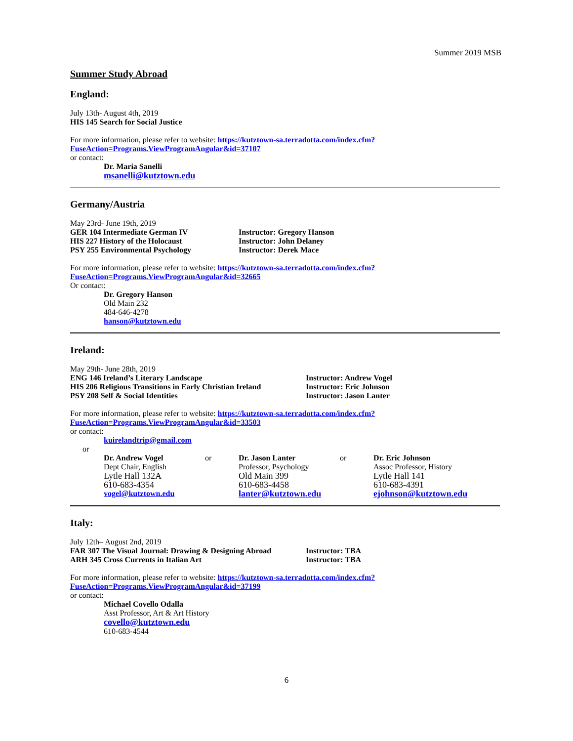Summer 2019 MSB
Summer Study Abroad
England:
July 13th- August 4th, 2019
HIS 145 Search for Social Justice
For more information, please refer to website: https://kutztown-sa.terradotta.com/index.cfm?
FuseAction=Programs.ViewProgramAngular&id=37107
or contact:
Dr. Maria Sanelli
msanelli@kutztown.edu
Germany/Austria
May 23rd- June 19th, 2019
GER 104 Intermediate German IV
HIS 227 History of the Holocaust
PSY 255 Environmental Psychology
Instructor: Gregory Hanson
Instructor: John Delaney
Instructor: Derek Mace
For more information, please refer to website: https://kutztown-sa.terradotta.com/index.cfm?
FuseAction=Programs.ViewProgramAngular&id=32665
Or contact:
Dr. Gregory Hanson
Old Main 232
484-646-4278
hanson@kutztown.edu
Ireland:
May 29th- June 28th, 2019
ENG 146 Ireland’s Literary Landscape
HIS 206 Religious Transitions in Early Christian Ireland
PSY 208 Self & Social Identities
Instructor: Andrew Vogel
Instructor: Eric Johnson
Instructor: Jason Lanter
For more information, please refer to website: https://kutztown-sa.terradotta.com/index.cfm?
FuseAction=Programs.ViewProgramAngular&id=33503
or contact:
kuirelandtrip@gmail.com
or
Dr. Andrew Vogel
Dept Chair, English
Lytle Hall 132A
610-683-4354
vogel@kutztown.edu
or
Dr. Jason Lanter
Professor, Psychology
Old Main 399
610-683-4458
lanter@kutztown.edu
or
Dr. Eric Johnson
Assoc Professor, History
Lytle Hall 141
610-683-4391
ejohnson@kutztown.edu
Italy:
July 12th– August 2nd, 2019
FAR 307 The Visual Journal: Drawing & Designing Abroad
ARH 345 Cross Currents in Italian Art
Instructor: TBA
Instructor: TBA
For more information, please refer to website: https://kutztown-sa.terradotta.com/index.cfm?
FuseAction=Programs.ViewProgramAngular&id=37199
or contact:
Michael Covello Odalla
Asst Professor, Art & Art History
covello@kutztown.edu
610-683-4544
6